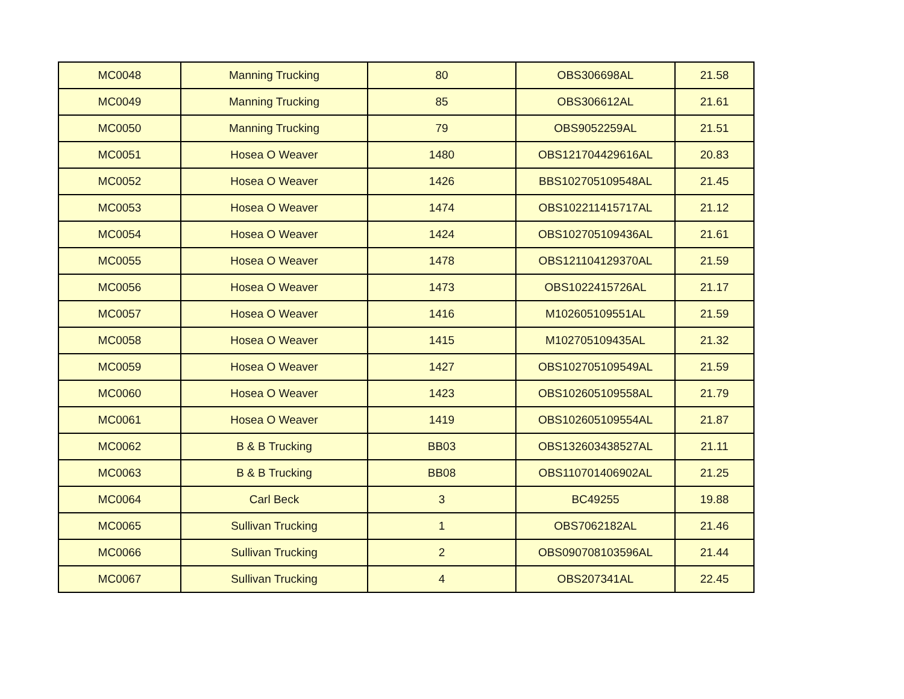| MC0048 | Manning Trucking | 80 | OBS306698AL | 21.58 |
| MC0049 | Manning Trucking | 85 | OBS306612AL | 21.61 |
| MC0050 | Manning Trucking | 79 | OBS9052259AL | 21.51 |
| MC0051 | Hosea O Weaver | 1480 | OBS121704429616AL | 20.83 |
| MC0052 | Hosea O Weaver | 1426 | BBS102705109548AL | 21.45 |
| MC0053 | Hosea O Weaver | 1474 | OBS102211415717AL | 21.12 |
| MC0054 | Hosea O Weaver | 1424 | OBS102705109436AL | 21.61 |
| MC0055 | Hosea O Weaver | 1478 | OBS121104129370AL | 21.59 |
| MC0056 | Hosea O Weaver | 1473 | OBS1022415726AL | 21.17 |
| MC0057 | Hosea O Weaver | 1416 | M102605109551AL | 21.59 |
| MC0058 | Hosea O Weaver | 1415 | M102705109435AL | 21.32 |
| MC0059 | Hosea O Weaver | 1427 | OBS102705109549AL | 21.59 |
| MC0060 | Hosea O Weaver | 1423 | OBS102605109558AL | 21.79 |
| MC0061 | Hosea O Weaver | 1419 | OBS102605109554AL | 21.87 |
| MC0062 | B & B Trucking | BB03 | OBS132603438527AL | 21.11 |
| MC0063 | B & B Trucking | BB08 | OBS110701406902AL | 21.25 |
| MC0064 | Carl Beck | 3 | BC49255 | 19.88 |
| MC0065 | Sullivan Trucking | 1 | OBS7062182AL | 21.46 |
| MC0066 | Sullivan Trucking | 2 | OBS090708103596AL | 21.44 |
| MC0067 | Sullivan Trucking | 4 | OBS207341AL | 22.45 |